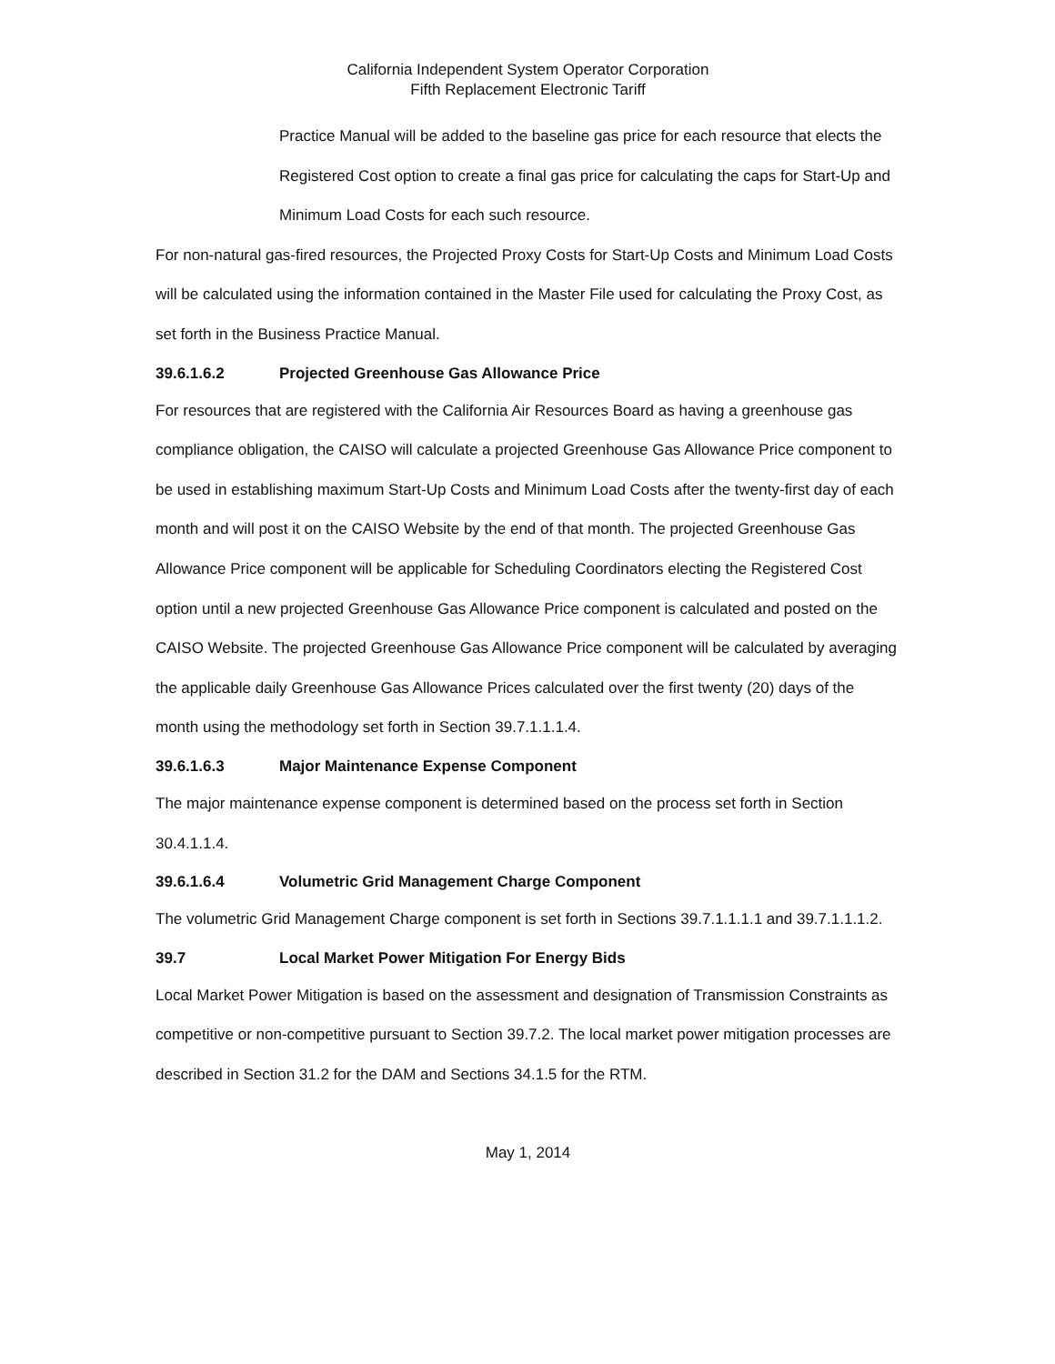California Independent System Operator Corporation
Fifth Replacement Electronic Tariff
Practice Manual will be added to the baseline gas price for each resource that elects the Registered Cost option to create a final gas price for calculating the caps for Start-Up and Minimum Load Costs for each such resource.
For non-natural gas-fired resources, the Projected Proxy Costs for Start-Up Costs and Minimum Load Costs will be calculated using the information contained in the Master File used for calculating the Proxy Cost, as set forth in the Business Practice Manual.
39.6.1.6.2 Projected Greenhouse Gas Allowance Price
For resources that are registered with the California Air Resources Board as having a greenhouse gas compliance obligation, the CAISO will calculate a projected Greenhouse Gas Allowance Price component to be used in establishing maximum Start-Up Costs and Minimum Load Costs after the twenty-first day of each month and will post it on the CAISO Website by the end of that month. The projected Greenhouse Gas Allowance Price component will be applicable for Scheduling Coordinators electing the Registered Cost option until a new projected Greenhouse Gas Allowance Price component is calculated and posted on the CAISO Website. The projected Greenhouse Gas Allowance Price component will be calculated by averaging the applicable daily Greenhouse Gas Allowance Prices calculated over the first twenty (20) days of the month using the methodology set forth in Section 39.7.1.1.1.4.
39.6.1.6.3 Major Maintenance Expense Component
The major maintenance expense component is determined based on the process set forth in Section 30.4.1.1.4.
39.6.1.6.4 Volumetric Grid Management Charge Component
The volumetric Grid Management Charge component is set forth in Sections 39.7.1.1.1.1 and 39.7.1.1.1.2.
39.7 Local Market Power Mitigation For Energy Bids
Local Market Power Mitigation is based on the assessment and designation of Transmission Constraints as competitive or non-competitive pursuant to Section 39.7.2. The local market power mitigation processes are described in Section 31.2 for the DAM and Sections 34.1.5 for the RTM.
May 1, 2014